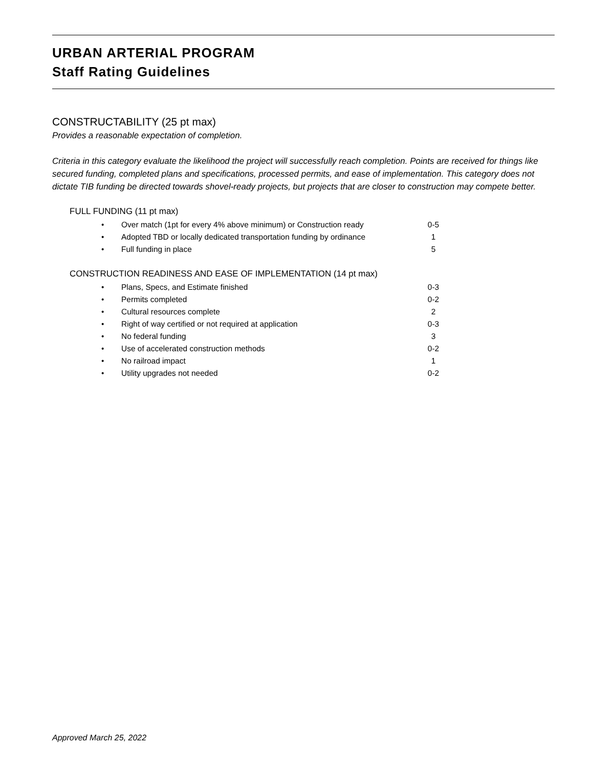URBAN ARTERIAL PROGRAM
Staff Rating Guidelines
CONSTRUCTABILITY (25 pt max)
Provides a reasonable expectation of completion.
Criteria in this category evaluate the likelihood the project will successfully reach completion. Points are received for things like secured funding, completed plans and specifications, processed permits, and ease of implementation. This category does not dictate TIB funding be directed towards shovel-ready projects, but projects that are closer to construction may compete better.
FULL FUNDING (11 pt max)
| • | Over match (1pt for every 4% above minimum) or Construction ready | 0-5 |
| • | Adopted TBD or locally dedicated transportation funding by ordinance | 1 |
| • | Full funding in place | 5 |
CONSTRUCTION READINESS AND EASE OF IMPLEMENTATION (14 pt max)
| • | Plans, Specs, and Estimate finished | 0-3 |
| • | Permits completed | 0-2 |
| • | Cultural resources complete | 2 |
| • | Right of way certified or not required at application | 0-3 |
| • | No federal funding | 3 |
| • | Use of accelerated construction methods | 0-2 |
| • | No railroad impact | 1 |
| • | Utility upgrades not needed | 0-2 |
Approved March 25, 2022